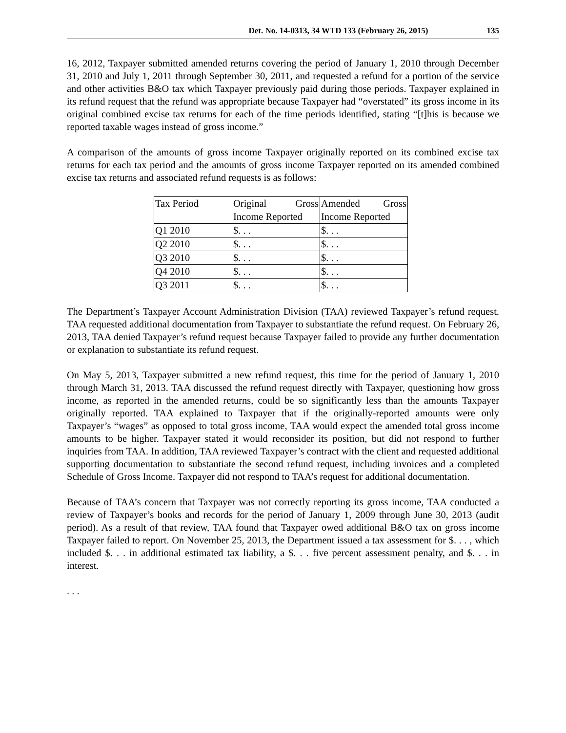Det. No. 14-0313, 34 WTD 133 (February 26, 2015) 135
16, 2012, Taxpayer submitted amended returns covering the period of January 1, 2010 through December 31, 2010 and July 1, 2011 through September 30, 2011, and requested a refund for a portion of the service and other activities B&O tax which Taxpayer previously paid during those periods. Taxpayer explained in its refund request that the refund was appropriate because Taxpayer had “overstated” its gross income in its original combined excise tax returns for each of the time periods identified, stating “[t]his is because we reported taxable wages instead of gross income.”
A comparison of the amounts of gross income Taxpayer originally reported on its combined excise tax returns for each tax period and the amounts of gross income Taxpayer reported on its amended combined excise tax returns and associated refund requests is as follows:
| Tax Period | Original Gross Income Reported | Amended Gross Income Reported |
| Q1 2010 | $. . . | $. . . |
| Q2 2010 | $. . . | $. . . |
| Q3 2010 | $. . . | $. . . |
| Q4 2010 | $. . . | $. . . |
| Q3 2011 | $. . . | $. . . |
The Department’s Taxpayer Account Administration Division (TAA) reviewed Taxpayer’s refund request. TAA requested additional documentation from Taxpayer to substantiate the refund request. On February 26, 2013, TAA denied Taxpayer’s refund request because Taxpayer failed to provide any further documentation or explanation to substantiate its refund request.
On May 5, 2013, Taxpayer submitted a new refund request, this time for the period of January 1, 2010 through March 31, 2013. TAA discussed the refund request directly with Taxpayer, questioning how gross income, as reported in the amended returns, could be so significantly less than the amounts Taxpayer originally reported. TAA explained to Taxpayer that if the originally-reported amounts were only Taxpayer’s “wages” as opposed to total gross income, TAA would expect the amended total gross income amounts to be higher. Taxpayer stated it would reconsider its position, but did not respond to further inquiries from TAA. In addition, TAA reviewed Taxpayer’s contract with the client and requested additional supporting documentation to substantiate the second refund request, including invoices and a completed Schedule of Gross Income. Taxpayer did not respond to TAA’s request for additional documentation.
Because of TAA’s concern that Taxpayer was not correctly reporting its gross income, TAA conducted a review of Taxpayer’s books and records for the period of January 1, 2009 through June 30, 2013 (audit period). As a result of that review, TAA found that Taxpayer owed additional B&O tax on gross income Taxpayer failed to report. On November 25, 2013, the Department issued a tax assessment for $. . . , which included $. . . in additional estimated tax liability, a $. . . five percent assessment penalty, and $. . . in interest.
. . .